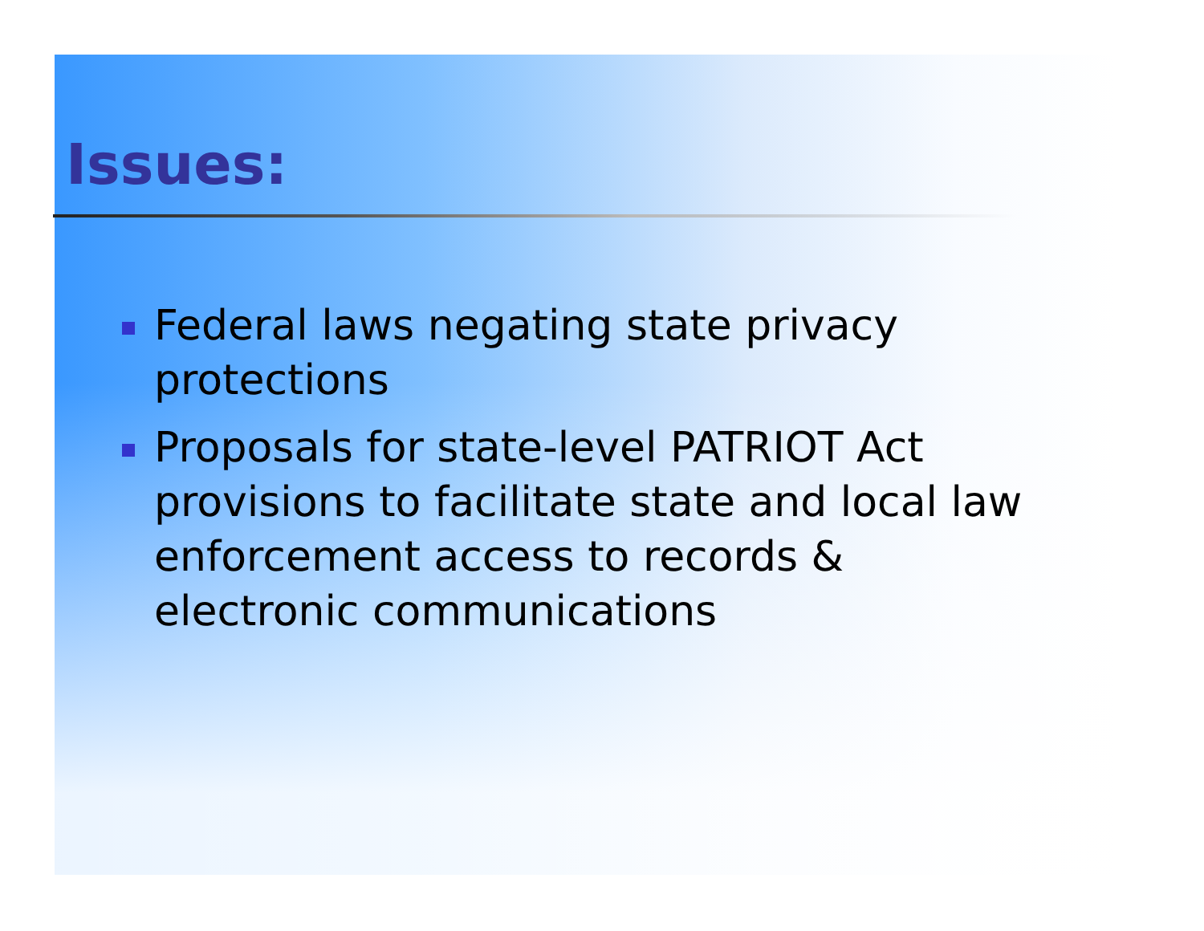Issues:
Federal laws negating state privacy protections
Proposals for state-level PATRIOT Act provisions to facilitate state and local law enforcement access to records & electronic communications